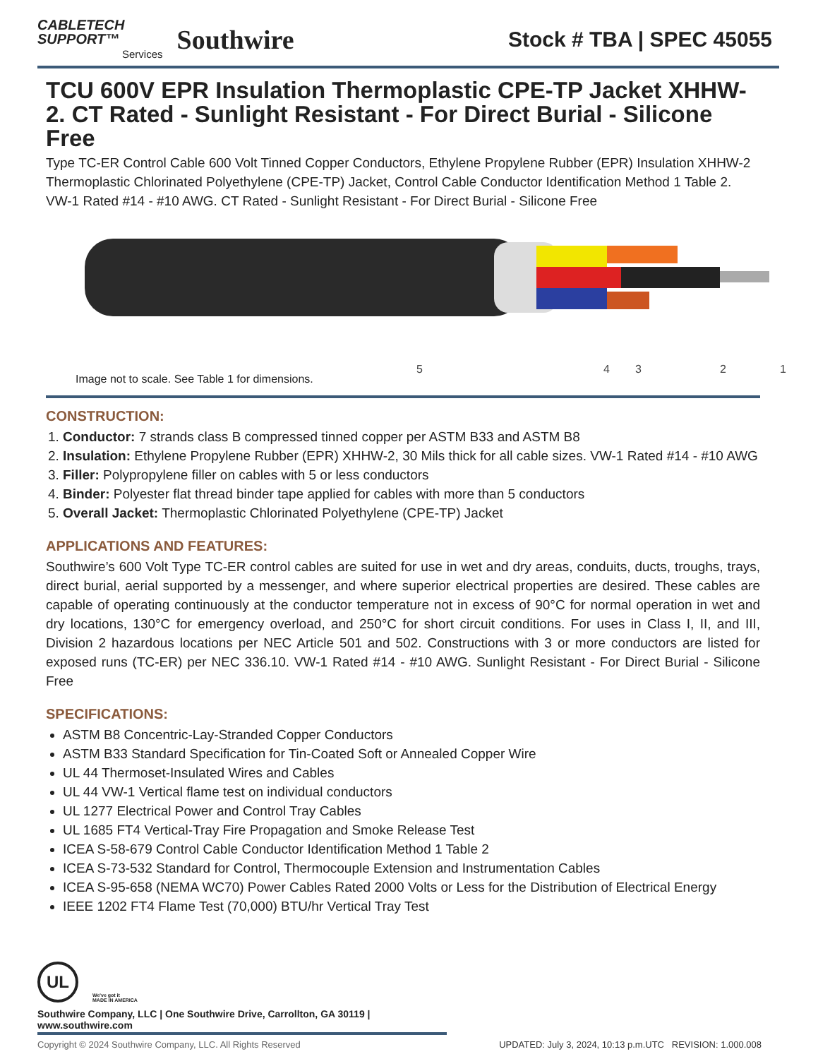CABLETECH
SUPPORT™
Services
Southwire
Stock # TBA | SPEC 45055
TCU 600V EPR Insulation Thermoplastic CPE-TP Jacket XHHW-2. CT Rated - Sunlight Resistant - For Direct Burial - Silicone Free
Type TC-ER Control Cable 600 Volt Tinned Copper Conductors, Ethylene Propylene Rubber (EPR) Insulation XHHW-2 Thermoplastic Chlorinated Polyethylene (CPE-TP) Jacket, Control Cable Conductor Identification Method 1 Table 2. VW-1 Rated #14 - #10 AWG. CT Rated - Sunlight Resistant - For Direct Burial - Silicone Free
5
4
3
2
1
Image not to scale. See Table 1 for dimensions.
CONSTRUCTION:
1. Conductor: 7 strands class B compressed tinned copper per ASTM B33 and ASTM B8
2. Insulation: Ethylene Propylene Rubber (EPR) XHHW-2, 30 Mils thick for all cable sizes. VW-1 Rated #14 - #10 AWG
3. Filler: Polypropylene filler on cables with 5 or less conductors
4. Binder: Polyester flat thread binder tape applied for cables with more than 5 conductors
5. Overall Jacket: Thermoplastic Chlorinated Polyethylene (CPE-TP) Jacket
APPLICATIONS AND FEATURES:
Southwire’s 600 Volt Type TC-ER control cables are suited for use in wet and dry areas, conduits, ducts, troughs, trays, direct burial, aerial supported by a messenger, and where superior electrical properties are desired. These cables are capable of operating continuously at the conductor temperature not in excess of 90°C for normal operation in wet and dry locations, 130°C for emergency overload, and 250°C for short circuit conditions. For uses in Class I, II, and III, Division 2 hazardous locations per NEC Article 501 and 502. Constructions with 3 or more conductors are listed for exposed runs (TC-ER) per NEC 336.10. VW-1 Rated #14 - #10 AWG. Sunlight Resistant - For Direct Burial - Silicone Free
SPECIFICATIONS:
ASTM B8 Concentric-Lay-Stranded Copper Conductors
ASTM B33 Standard Specification for Tin-Coated Soft or Annealed Copper Wire
UL 44 Thermoset-Insulated Wires and Cables
UL 44 VW-1 Vertical flame test on individual conductors
UL 1277 Electrical Power and Control Tray Cables
UL 1685 FT4 Vertical-Tray Fire Propagation and Smoke Release Test
ICEA S-58-679 Control Cable Conductor Identification Method 1 Table 2
ICEA S-73-532 Standard for Control, Thermocouple Extension and Instrumentation Cables
ICEA S-95-658 (NEMA WC70) Power Cables Rated 2000 Volts or Less for the Distribution of Electrical Energy
IEEE 1202 FT4 Flame Test (70,000) BTU/hr Vertical Tray Test
UL
We've got it
MADE IN AMERICA
Southwire Company, LLC | One Southwire Drive, Carrollton, GA 30119 | www.southwire.com
Copyright © 2024 Southwire Company, LLC. All Rights Reserved UPDATED: July 3, 2024, 10:13 p.m.UTC REVISION: 1.000.008